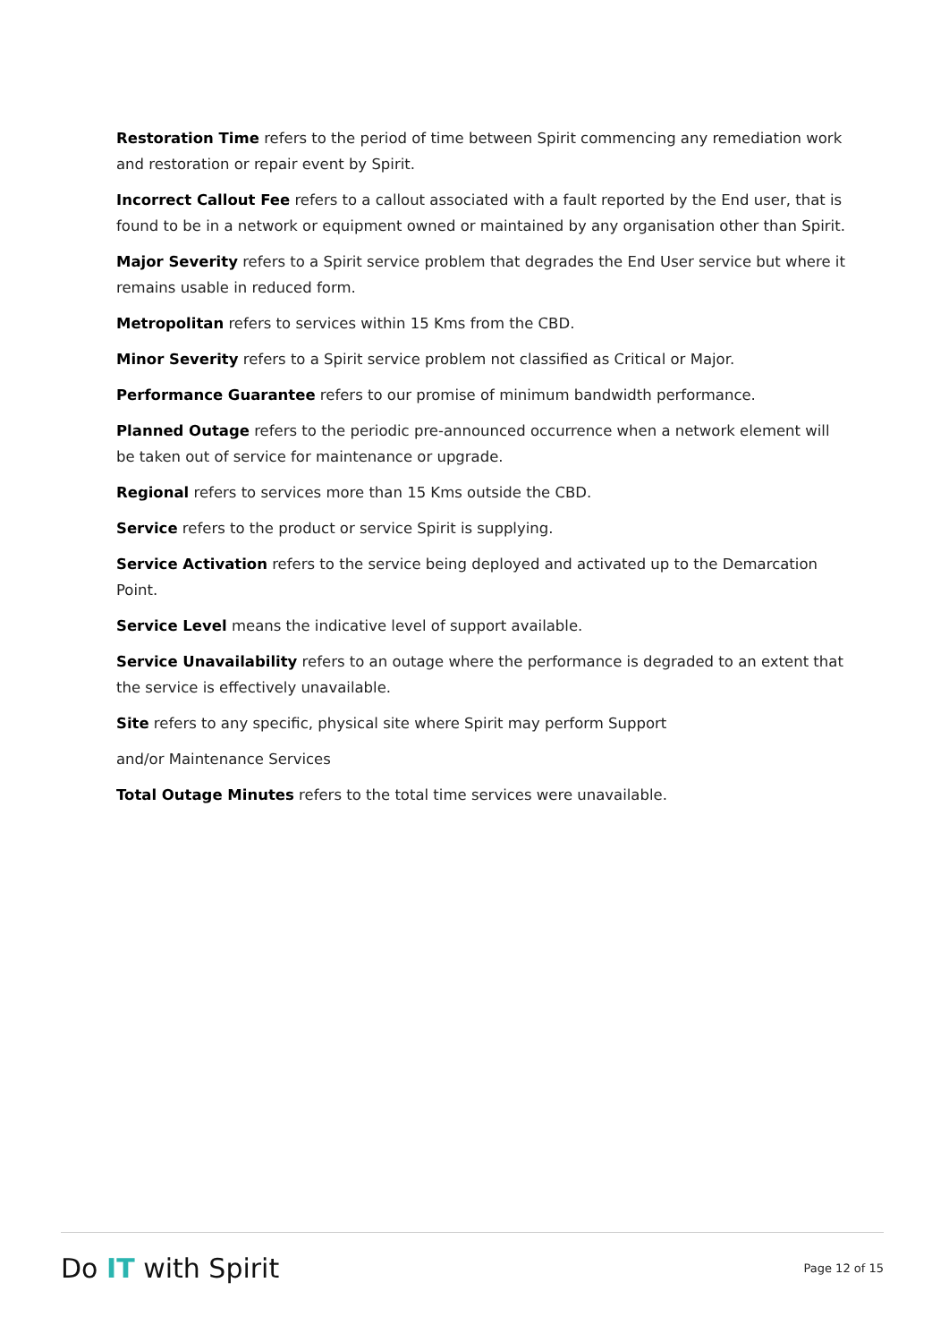Restoration Time refers to the period of time between Spirit commencing any remediation work and restoration or repair event by Spirit.
Incorrect Callout Fee refers to a callout associated with a fault reported by the End user, that is found to be in a network or equipment owned or maintained by any organisation other than Spirit.
Major Severity refers to a Spirit service problem that degrades the End User service but where it remains usable in reduced form.
Metropolitan refers to services within 15 Kms from the CBD.
Minor Severity refers to a Spirit service problem not classified as Critical or Major.
Performance Guarantee refers to our promise of minimum bandwidth performance.
Planned Outage refers to the periodic pre-announced occurrence when a network element will be taken out of service for maintenance or upgrade.
Regional refers to services more than 15 Kms outside the CBD.
Service refers to the product or service Spirit is supplying.
Service Activation refers to the service being deployed and activated up to the Demarcation Point.
Service Level means the indicative level of support available.
Service Unavailability refers to an outage where the performance is degraded to an extent that the service is effectively unavailable.
Site refers to any specific, physical site where Spirit may perform Support
and/or Maintenance Services
Total Outage Minutes refers to the total time services were unavailable.
Do IT with Spirit
Page 12 of 15